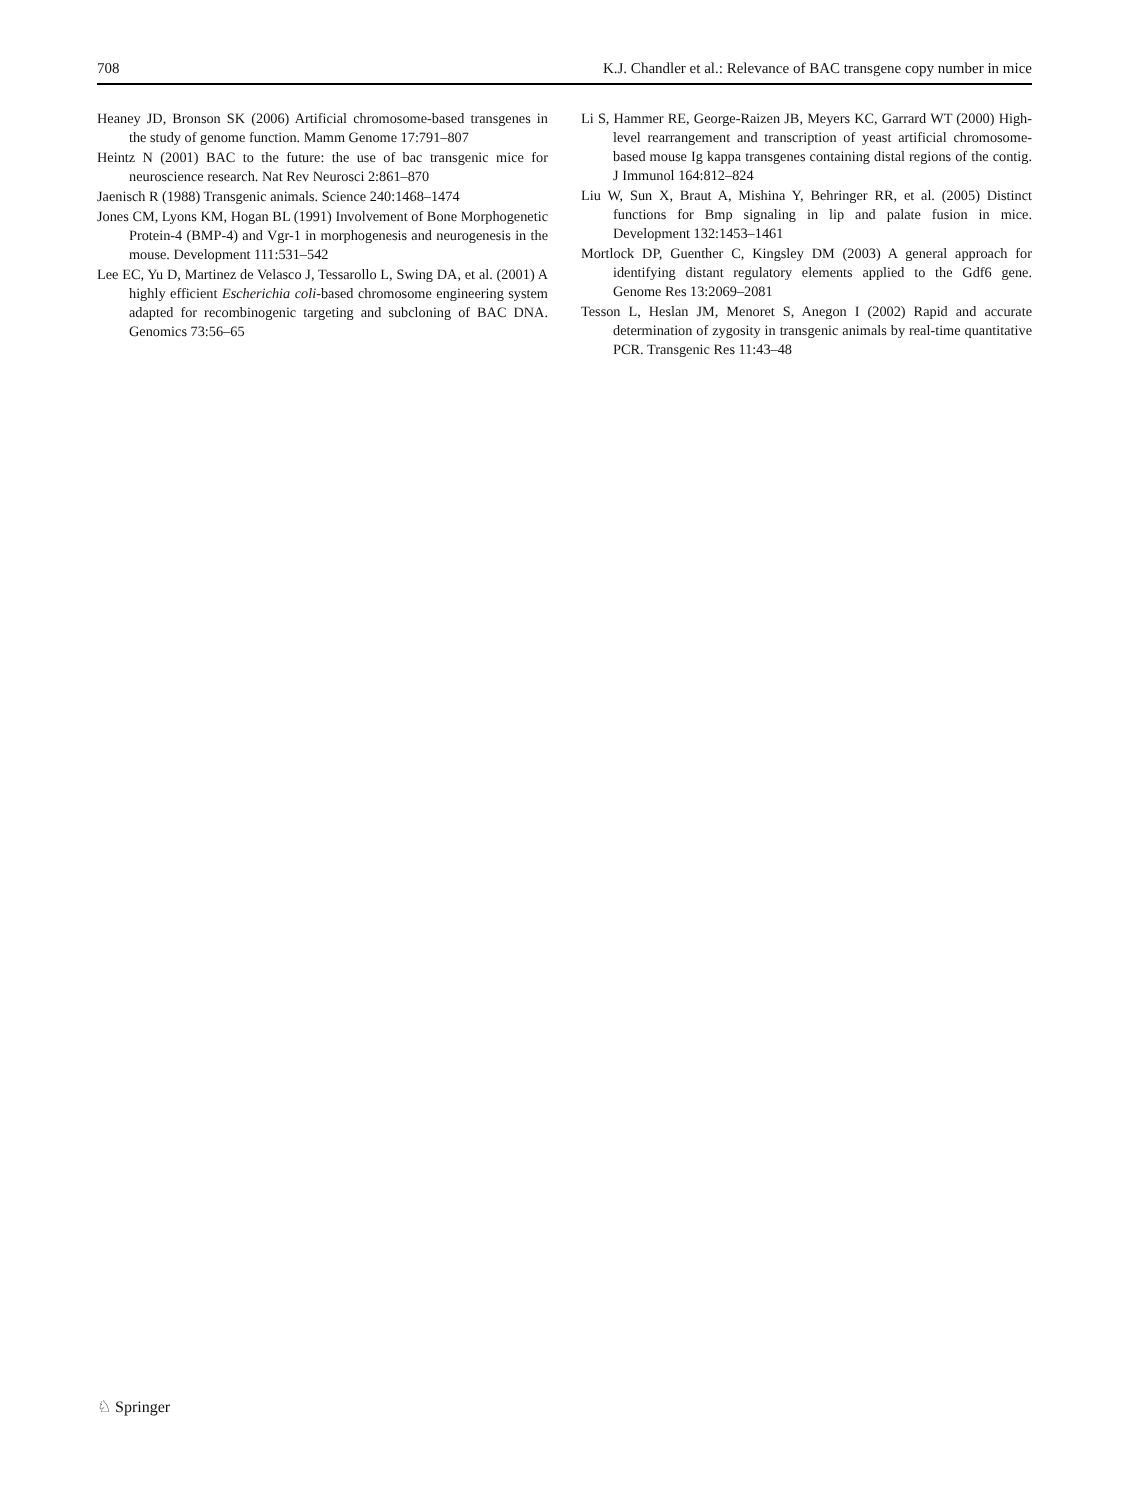708 K.J. Chandler et al.: Relevance of BAC transgene copy number in mice
Heaney JD, Bronson SK (2006) Artificial chromosome-based transgenes in the study of genome function. Mamm Genome 17:791–807
Heintz N (2001) BAC to the future: the use of bac transgenic mice for neuroscience research. Nat Rev Neurosci 2:861–870
Jaenisch R (1988) Transgenic animals. Science 240:1468–1474
Jones CM, Lyons KM, Hogan BL (1991) Involvement of Bone Morphogenetic Protein-4 (BMP-4) and Vgr-1 in morphogenesis and neurogenesis in the mouse. Development 111:531–542
Lee EC, Yu D, Martinez de Velasco J, Tessarollo L, Swing DA, et al. (2001) A highly efficient Escherichia coli-based chromosome engineering system adapted for recombinogenic targeting and subcloning of BAC DNA. Genomics 73:56–65
Li S, Hammer RE, George-Raizen JB, Meyers KC, Garrard WT (2000) High-level rearrangement and transcription of yeast artificial chromosome-based mouse Ig kappa transgenes containing distal regions of the contig. J Immunol 164:812–824
Liu W, Sun X, Braut A, Mishina Y, Behringer RR, et al. (2005) Distinct functions for Bmp signaling in lip and palate fusion in mice. Development 132:1453–1461
Mortlock DP, Guenther C, Kingsley DM (2003) A general approach for identifying distant regulatory elements applied to the Gdf6 gene. Genome Res 13:2069–2081
Tesson L, Heslan JM, Menoret S, Anegon I (2002) Rapid and accurate determination of zygosity in transgenic animals by real-time quantitative PCR. Transgenic Res 11:43–48
♘ Springer